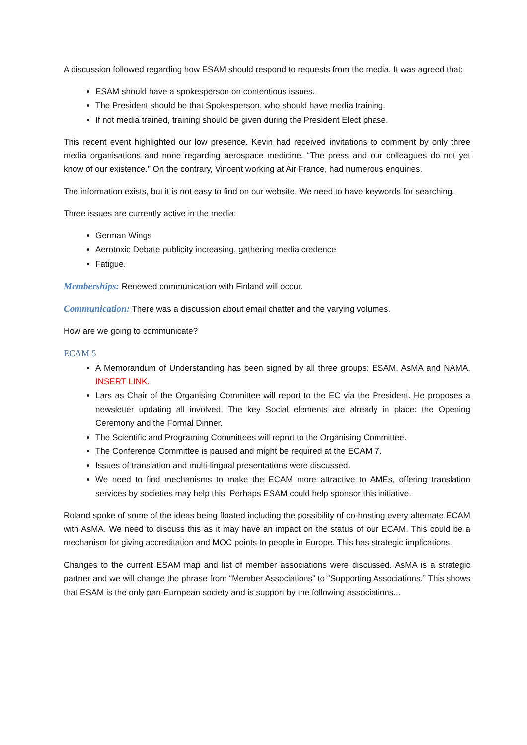A discussion followed regarding how ESAM should respond to requests from the media. It was agreed that:
ESAM should have a spokesperson on contentious issues.
The President should be that Spokesperson, who should have media training.
If not media trained, training should be given during the President Elect phase.
This recent event highlighted our low presence. Kevin had received invitations to comment by only three media organisations and none regarding aerospace medicine. “The press and our colleagues do not yet know of our existence.” On the contrary, Vincent working at Air France, had numerous enquiries.
The information exists, but it is not easy to find on our website. We need to have keywords for searching.
Three issues are currently active in the media:
German Wings
Aerotoxic Debate publicity increasing, gathering media credence
Fatigue.
Memberships: Renewed communication with Finland will occur.
Communication: There was a discussion about email chatter and the varying volumes.
How are we going to communicate?
ECAM 5
A Memorandum of Understanding has been signed by all three groups: ESAM, AsMA and NAMA. INSERT LINK.
Lars as Chair of the Organising Committee will report to the EC via the President. He proposes a newsletter updating all involved. The key Social elements are already in place: the Opening Ceremony and the Formal Dinner.
The Scientific and Programing Committees will report to the Organising Committee.
The Conference Committee is paused and might be required at the ECAM 7.
Issues of translation and multi-lingual presentations were discussed.
We need to find mechanisms to make the ECAM more attractive to AMEs, offering translation services by societies may help this. Perhaps ESAM could help sponsor this initiative.
Roland spoke of some of the ideas being floated including the possibility of co-hosting every alternate ECAM with AsMA. We need to discuss this as it may have an impact on the status of our ECAM. This could be a mechanism for giving accreditation and MOC points to people in Europe. This has strategic implications.
Changes to the current ESAM map and list of member associations were discussed. AsMA is a strategic partner and we will change the phrase from “Member Associations” to “Supporting Associations.” This shows that ESAM is the only pan-European society and is support by the following associations...